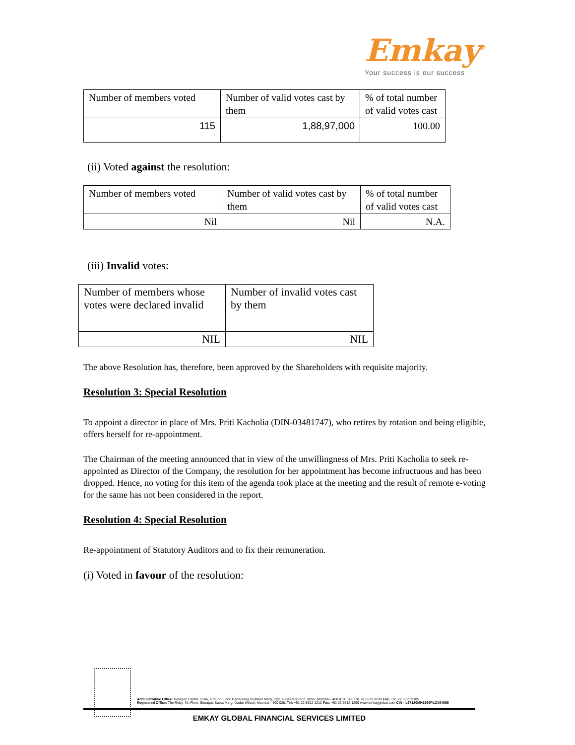Emkay<sup>©</sup>
Your success is our success
| Number of members voted | Number of valid votes cast by them | % of total number of valid votes cast |
| 115 | 1,88,97,000 | 100.00 |
(ii) Voted against the resolution:
| Number of members voted | Number of valid votes cast by them | % of total number of valid votes cast |
| Nil | Nil | N.A. |
(iii) Invalid votes:
| Number of members whose votes were declared invalid | Number of invalid votes cast by them |
| NIL | NIL |
The above Resolution has, therefore, been approved by the Shareholders with requisite majority.
Resolution 3: Special Resolution
To appoint a director in place of Mrs. Priti Kacholia (DIN-03481747), who retires by rotation and being eligible, offers herself for re-appointment.
The Chairman of the meeting announced that in view of the unwillingness of Mrs. Priti Kacholia to seek re-appointed as Director of the Company, the resolution for her appointment has become infructuous and has been dropped. Hence, no voting for this item of the agenda took place at the meeting and the result of remote e-voting for the same has not been considered in the report.
Resolution 4: Special Resolution
Re-appointment of Statutory Auditors and to fix their remuneration.
(i) Voted in favour of the resolution:
Administrative Office: Paragon Centre, C-06, Ground Floor, Pandurang Budhkar Marg, Opp. Birla Centurion, Worli, Mumbai - 400 013. Tel: +91 22 6629 9299 Fax: +91 22 6629 9105
Registered Office: The Ruby, 7th Floor, Senapati Bapat Marg, Dadar (West), Mumbai - 400 028. Tel: +91 22 6612 1212 Fax: +91 22 6612 1299 www.emkayglobal.com CIN - L67120MH1995PLC084899
EMKAY GLOBAL FINANCIAL SERVICES LIMITED